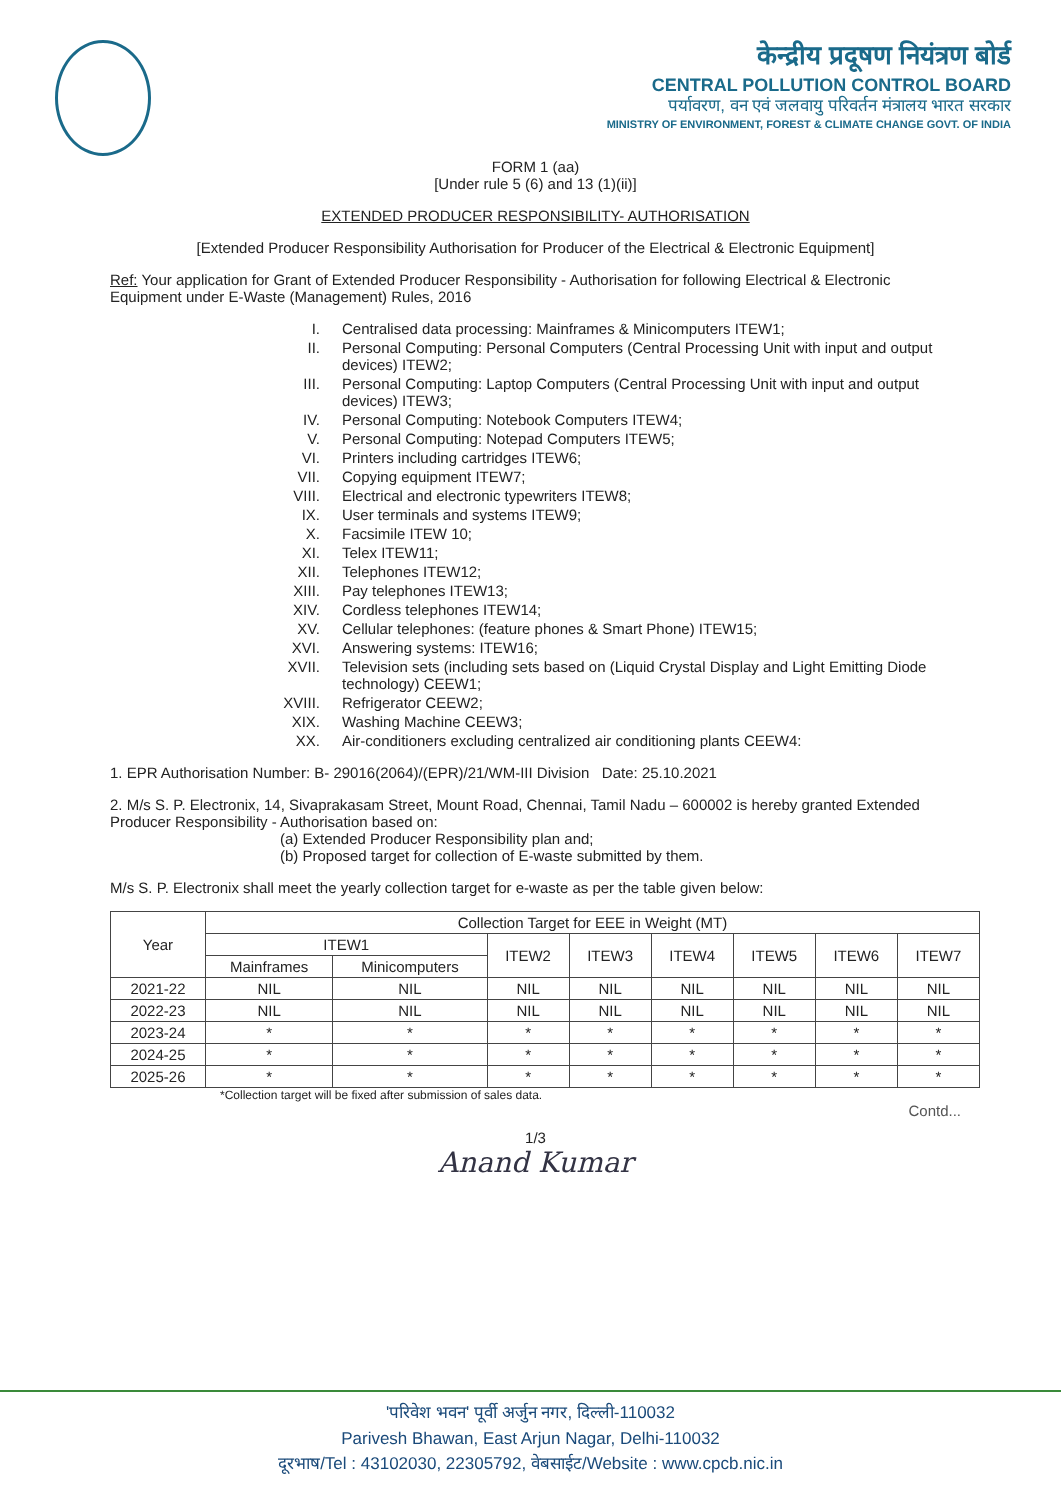केन्द्रीय प्रदूषण नियंत्रण बोर्ड
CENTRAL POLLUTION CONTROL BOARD
पर्यावरण, वन एवं जलवायु परिवर्तन मंत्रालय भारत सरकार
MINISTRY OF ENVIRONMENT, FOREST & CLIMATE CHANGE GOVT. OF INDIA
FORM 1 (aa)
[Under rule 5 (6) and 13 (1)(ii)]
EXTENDED PRODUCER RESPONSIBILITY- AUTHORISATION
[Extended Producer Responsibility Authorisation for Producer of the Electrical & Electronic Equipment]
Ref: Your application for Grant of Extended Producer Responsibility - Authorisation for following Electrical & Electronic Equipment under E-Waste (Management) Rules, 2016
I. Centralised data processing: Mainframes & Minicomputers ITEW1;
II. Personal Computing: Personal Computers (Central Processing Unit with input and output devices) ITEW2;
III. Personal Computing: Laptop Computers (Central Processing Unit with input and output devices) ITEW3;
IV. Personal Computing: Notebook Computers ITEW4;
V. Personal Computing: Notepad Computers ITEW5;
VI. Printers including cartridges ITEW6;
VII. Copying equipment ITEW7;
VIII. Electrical and electronic typewriters ITEW8;
IX. User terminals and systems ITEW9;
X. Facsimile ITEW 10;
XI. Telex ITEW11;
XII. Telephones ITEW12;
XIII. Pay telephones ITEW13;
XIV. Cordless telephones ITEW14;
XV. Cellular telephones: (feature phones & Smart Phone) ITEW15;
XVI. Answering systems: ITEW16;
XVII. Television sets (including sets based on (Liquid Crystal Display and Light Emitting Diode technology) CEEW1;
XVIII. Refrigerator CEEW2;
XIX. Washing Machine CEEW3;
XX. Air-conditioners excluding centralized air conditioning plants CEEW4:
1. EPR Authorisation Number: B- 29016(2064)/(EPR)/21/WM-III Division Date: 25.10.2021
2. M/s S. P. Electronix, 14, Sivaprakasam Street, Mount Road, Chennai, Tamil Nadu – 600002 is hereby granted Extended Producer Responsibility - Authorisation based on:
(a) Extended Producer Responsibility plan and;
(b) Proposed target for collection of E-waste submitted by them.
M/s S. P. Electronix shall meet the yearly collection target for e-waste as per the table given below:
| Year | Collection Target for EEE in Weight (MT) | | | | | | | |
| --- | --- | --- | --- | --- | --- | --- | --- | --- |
| | ITEW1 | | ITEW2 | ITEW3 | ITEW4 | ITEW5 | ITEW6 | ITEW7 |
| | Mainframes | Minicomputers | | | | | | |
| 2021-22 | NIL | NIL | NIL | NIL | NIL | NIL | NIL | NIL |
| 2022-23 | NIL | NIL | NIL | NIL | NIL | NIL | NIL | NIL |
| 2023-24 | * | * | * | * | * | * | * | * |
| 2024-25 | * | * | * | * | * | * | * | * |
| 2025-26 | * | * | * | * | * | * | * | * |
*Collection target will be fixed after submission of sales data.
Contd...
1/3
Anand Kumar
'परिवेश भवन' पूर्वी अर्जुन नगर, दिल्ली-110032
Parivesh Bhawan, East Arjun Nagar, Delhi-110032
दूरभाष/Tel : 43102030, 22305792, वेबसाईट/Website : www.cpcb.nic.in